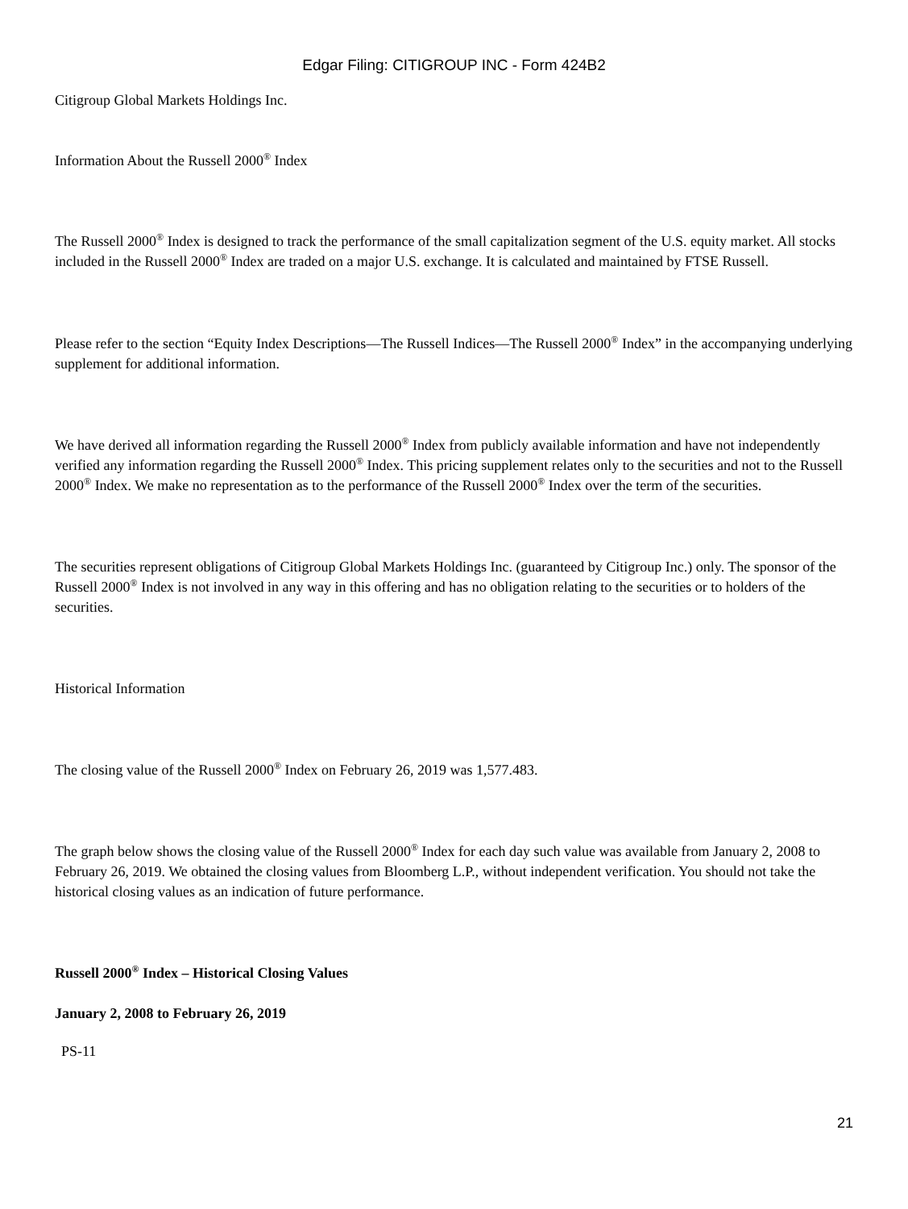Edgar Filing: CITIGROUP INC - Form 424B2
Citigroup Global Markets Holdings Inc.
Information About the Russell 2000<sup>®</sup> Index
The Russell 2000<sup>®</sup> Index is designed to track the performance of the small capitalization segment of the U.S. equity market. All stocks included in the Russell 2000<sup>®</sup> Index are traded on a major U.S. exchange. It is calculated and maintained by FTSE Russell.
Please refer to the section “Equity Index Descriptions—The Russell Indices—The Russell 2000<sup>®</sup> Index” in the accompanying underlying supplement for additional information.
We have derived all information regarding the Russell 2000<sup>®</sup> Index from publicly available information and have not independently verified any information regarding the Russell 2000<sup>®</sup> Index. This pricing supplement relates only to the securities and not to the Russell 2000<sup>®</sup> Index. We make no representation as to the performance of the Russell 2000<sup>®</sup> Index over the term of the securities.
The securities represent obligations of Citigroup Global Markets Holdings Inc. (guaranteed by Citigroup Inc.) only. The sponsor of the Russell 2000<sup>®</sup> Index is not involved in any way in this offering and has no obligation relating to the securities or to holders of the securities.
Historical Information
The closing value of the Russell 2000<sup>®</sup> Index on February 26, 2019 was 1,577.483.
The graph below shows the closing value of the Russell 2000<sup>®</sup> Index for each day such value was available from January 2, 2008 to February 26, 2019. We obtained the closing values from Bloomberg L.P., without independent verification. You should not take the historical closing values as an indication of future performance.
Russell 2000<sup>®</sup> Index – Historical Closing Values
January 2, 2008 to February 26, 2019
PS-11
21